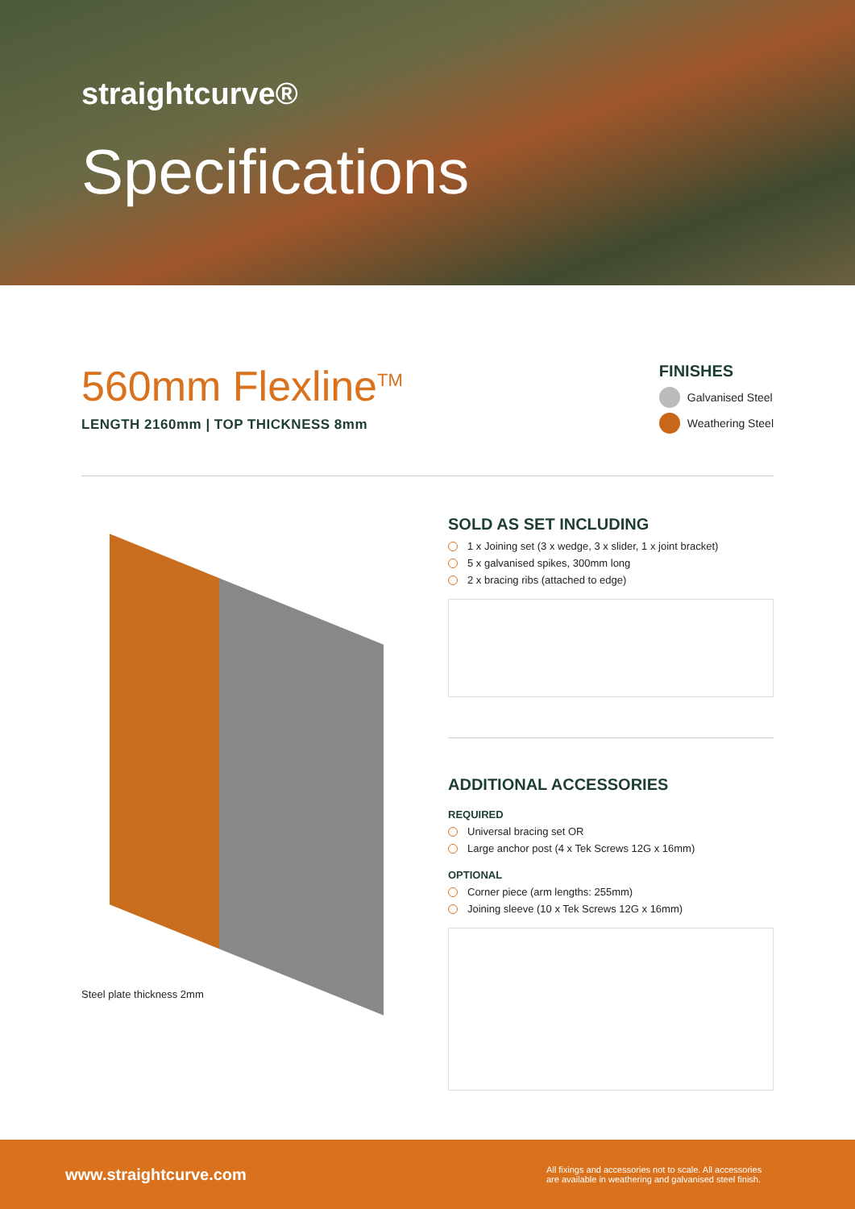straightcurve®
Specifications
560mm Flexline<sup>TM</sup>
LENGTH 2160mm | TOP THICKNESS 8mm
FINISHES
Galvanised Steel
Weathering Steel
Steel plate thickness 2mm
SOLD AS SET INCLUDING
1 x Joining set (3 x wedge, 3 x slider, 1 x joint bracket)
5 x galvanised spikes, 300mm long
2 x bracing ribs (attached to edge)
ADDITIONAL ACCESSORIES
REQUIRED
Universal bracing set OR
Large anchor post (4 x Tek Screws 12G x 16mm)
OPTIONAL
Corner piece (arm lengths: 255mm)
Joining sleeve (10 x Tek Screws 12G x 16mm)
www.straightcurve.com
All fixings and accessories not to scale. All accessories are available in weathering and galvanised steel finish.